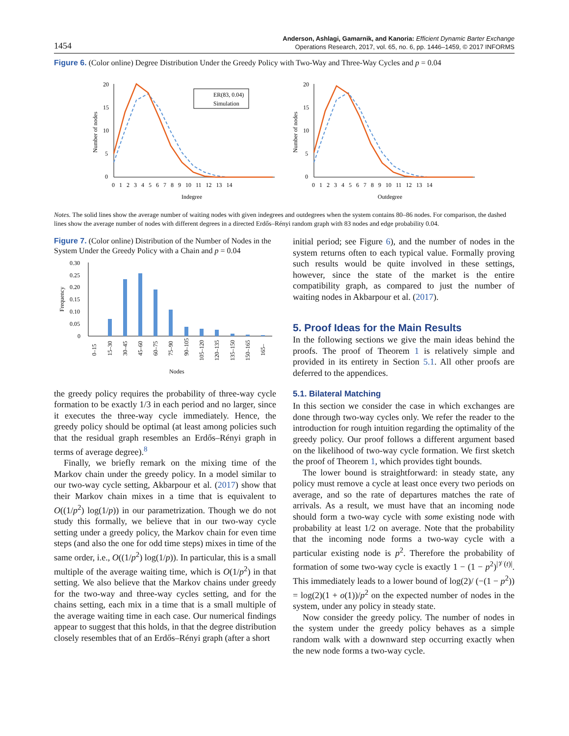1454
Anderson, Ashlagi, Gamarnik, and Kanoria: Efficient Dynamic Barter Exchange
Operations Research, 2017, vol. 65, no. 6, pp. 1446–1459, © 2017 INFORMS
Figure 6. (Color online) Degree Distribution Under the Greedy Policy with Two-Way and Three-Way Cycles and p = 0.04
20
15
10
5
0
0 1 2 3 4 5 6 7 8 9 10 11 12 13 14
Indegree
Number of nodes
ER(83, 0.04)
Simulation
20
15
10
5
0
0 1 2 3 4 5 6 7 8 9 10 11 12 13 14
Outdegree
Number of nodes
Notes. The solid lines show the average number of waiting nodes with given indegrees and outdegrees when the system contains 80–86 nodes. For comparison, the dashed lines show the average number of nodes with different degrees in a directed Erdős–Rényi random graph with 83 nodes and edge probability 0.04.
Figure 7. (Color online) Distribution of the Number of Nodes in the System Under the Greedy Policy with a Chain and p = 0.04
0.30
0.25
0.20
0.15
0.10
0.05
0
Frequency
0–15
15–30
30–45
45–60
60–75
75–90
90–105
105–120
120–135
135–150
150–165
165–
Nodes
the greedy policy requires the probability of three-way cycle formation to be exactly 1/3 in each period and no larger, since it executes the three-way cycle immediately. Hence, the greedy policy should be optimal (at least among policies such that the residual graph resembles an Erdős–Rényi graph in terms of average degree).<sup>8</sup>
Finally, we briefly remark on the mixing time of the Markov chain under the greedy policy. In a model similar to our two-way cycle setting, Akbarpour et al. (2017) show that their Markov chain mixes in a time that is equivalent to O((1/p<sup>2</sup>) log(1/p)) in our parametrization. Though we do not study this formally, we believe that in our two-way cycle setting under a greedy policy, the Markov chain for even time steps (and also the one for odd time steps) mixes in time of the same order, i.e., O((1/p<sup>2</sup>) log(1/p)). In particular, this is a small multiple of the average waiting time, which is O(1/p<sup>2</sup>) in that setting. We also believe that the Markov chains under greedy for the two-way and three-way cycles setting, and for the chains setting, each mix in a time that is a small multiple of the average waiting time in each case. Our numerical findings appear to suggest that this holds, in that the degree distribution closely resembles that of an Erdős–Rényi graph (after a short
initial period; see Figure 6), and the number of nodes in the system returns often to each typical value. Formally proving such results would be quite involved in these settings, however, since the state of the market is the entire compatibility graph, as compared to just the number of waiting nodes in Akbarpour et al. (2017).
5. Proof Ideas for the Main Results
In the following sections we give the main ideas behind the proofs. The proof of Theorem 1 is relatively simple and provided in its entirety in Section 5.1. All other proofs are deferred to the appendices.
5.1. Bilateral Matching
In this section we consider the case in which exchanges are done through two-way cycles only. We refer the reader to the introduction for rough intuition regarding the optimality of the greedy policy. Our proof follows a different argument based on the likelihood of two-way cycle formation. We first sketch the proof of Theorem 1, which provides tight bounds.
The lower bound is straightforward: in steady state, any policy must remove a cycle at least once every two periods on average, and so the rate of departures matches the rate of arrivals. As a result, we must have that an incoming node should form a two-way cycle with some existing node with probability at least 1/2 on average. Note that the probability that the incoming node forms a two-way cycle with a particular existing node is p<sup>2</sup>. Therefore the probability of formation of some two-way cycle is exactly 1 − (1 − p<sup>2</sup>)<sup>|𝒱(t)|</sup>. This immediately leads to a lower bound of log(2)/ (−(1 − p<sup>2</sup>)) = log(2)(1 + o(1))/p<sup>2</sup> on the expected number of nodes in the system, under any policy in steady state.
Now consider the greedy policy. The number of nodes in the system under the greedy policy behaves as a simple random walk with a downward step occurring exactly when the new node forms a two-way cycle.